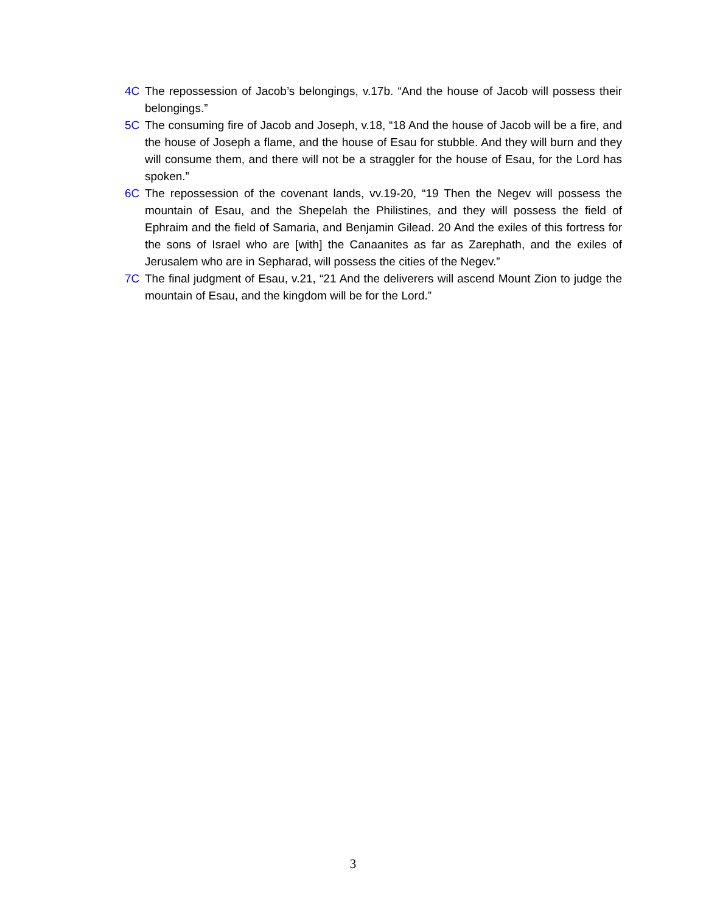4C The repossession of Jacob’s belongings, v.17b. “And the house of Jacob will possess their belongings.”
5C The consuming fire of Jacob and Joseph, v.18, “18 And the house of Jacob will be a fire, and the house of Joseph a flame, and the house of Esau for stubble. And they will burn and they will consume them, and there will not be a straggler for the house of Esau, for the Lord has spoken.”
6C The repossession of the covenant lands, vv.19-20, “19 Then the Negev will possess the mountain of Esau, and the Shepelah the Philistines, and they will possess the field of Ephraim and the field of Samaria, and Benjamin Gilead. 20 And the exiles of this fortress for the sons of Israel who are [with] the Canaanites as far as Zarephath, and the exiles of Jerusalem who are in Sepharad, will possess the cities of the Negev.”
7C The final judgment of Esau, v.21, “21 And the deliverers will ascend Mount Zion to judge the mountain of Esau, and the kingdom will be for the Lord.”
3